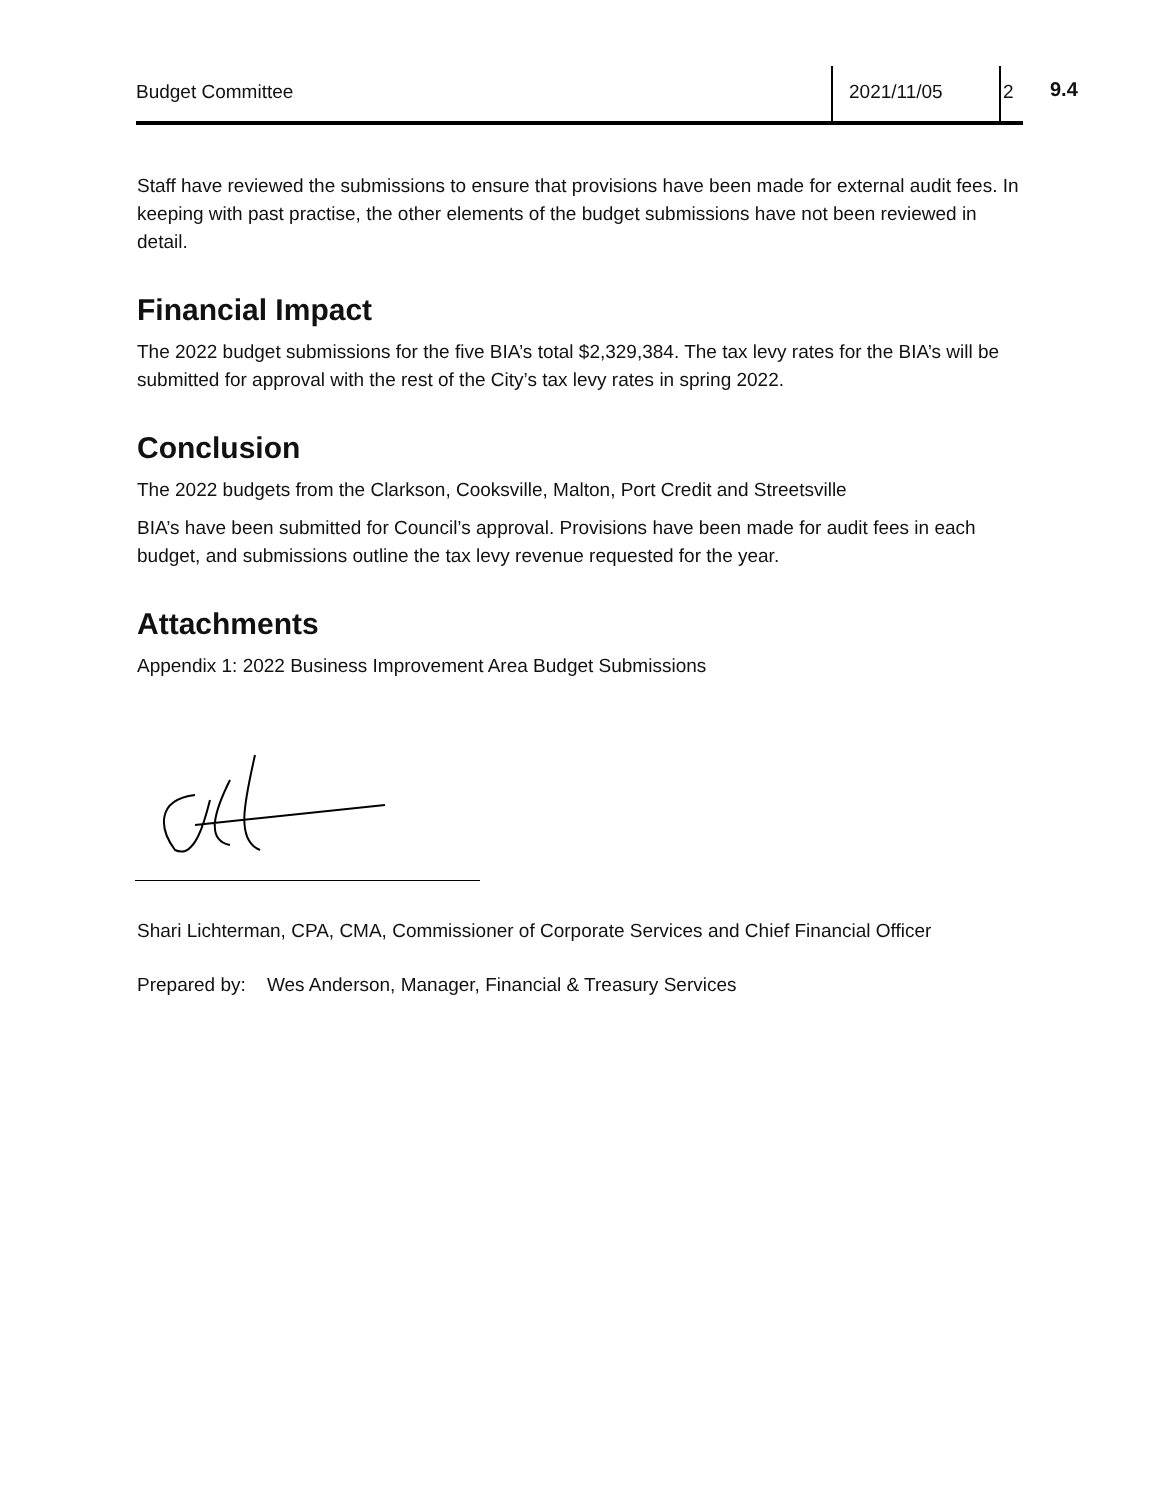Budget Committee 2021/11/05 2
9.4
Staff have reviewed the submissions to ensure that provisions have been made for external audit fees. In keeping with past practise, the other elements of the budget submissions have not been reviewed in detail.
Financial Impact
The 2022 budget submissions for the five BIA’s total $2,329,384. The tax levy rates for the BIA’s will be submitted for approval with the rest of the City’s tax levy rates in spring 2022.
Conclusion
The 2022 budgets from the Clarkson, Cooksville, Malton, Port Credit and Streetsville
BIA’s have been submitted for Council’s approval. Provisions have been made for audit fees in each budget, and submissions outline the tax levy revenue requested for the year.
Attachments
Appendix 1: 2022 Business Improvement Area Budget Submissions
Shari Lichterman, CPA, CMA, Commissioner of Corporate Services and Chief Financial Officer
Prepared by: Wes Anderson, Manager, Financial & Treasury Services